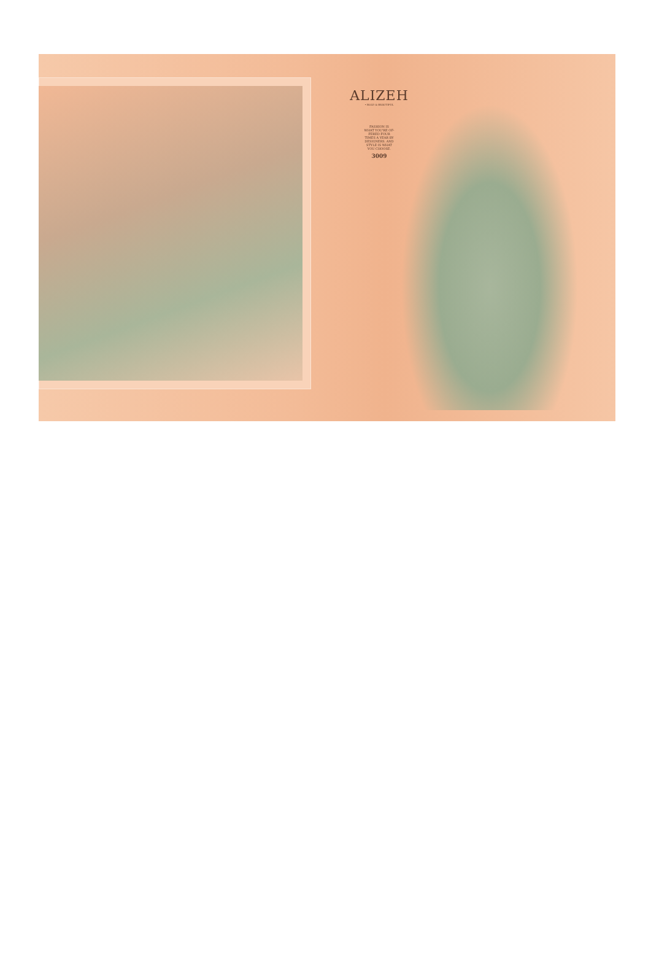ALIZEH
• BOLD & BEAUTIFUL
FASHION IS
WHAT YOU'RE OF-
FERED FOUR
TIMES A YEAR BY
DESIGNERS. AND
STYLE IS WHAT
YOU CHOOSE.
3009